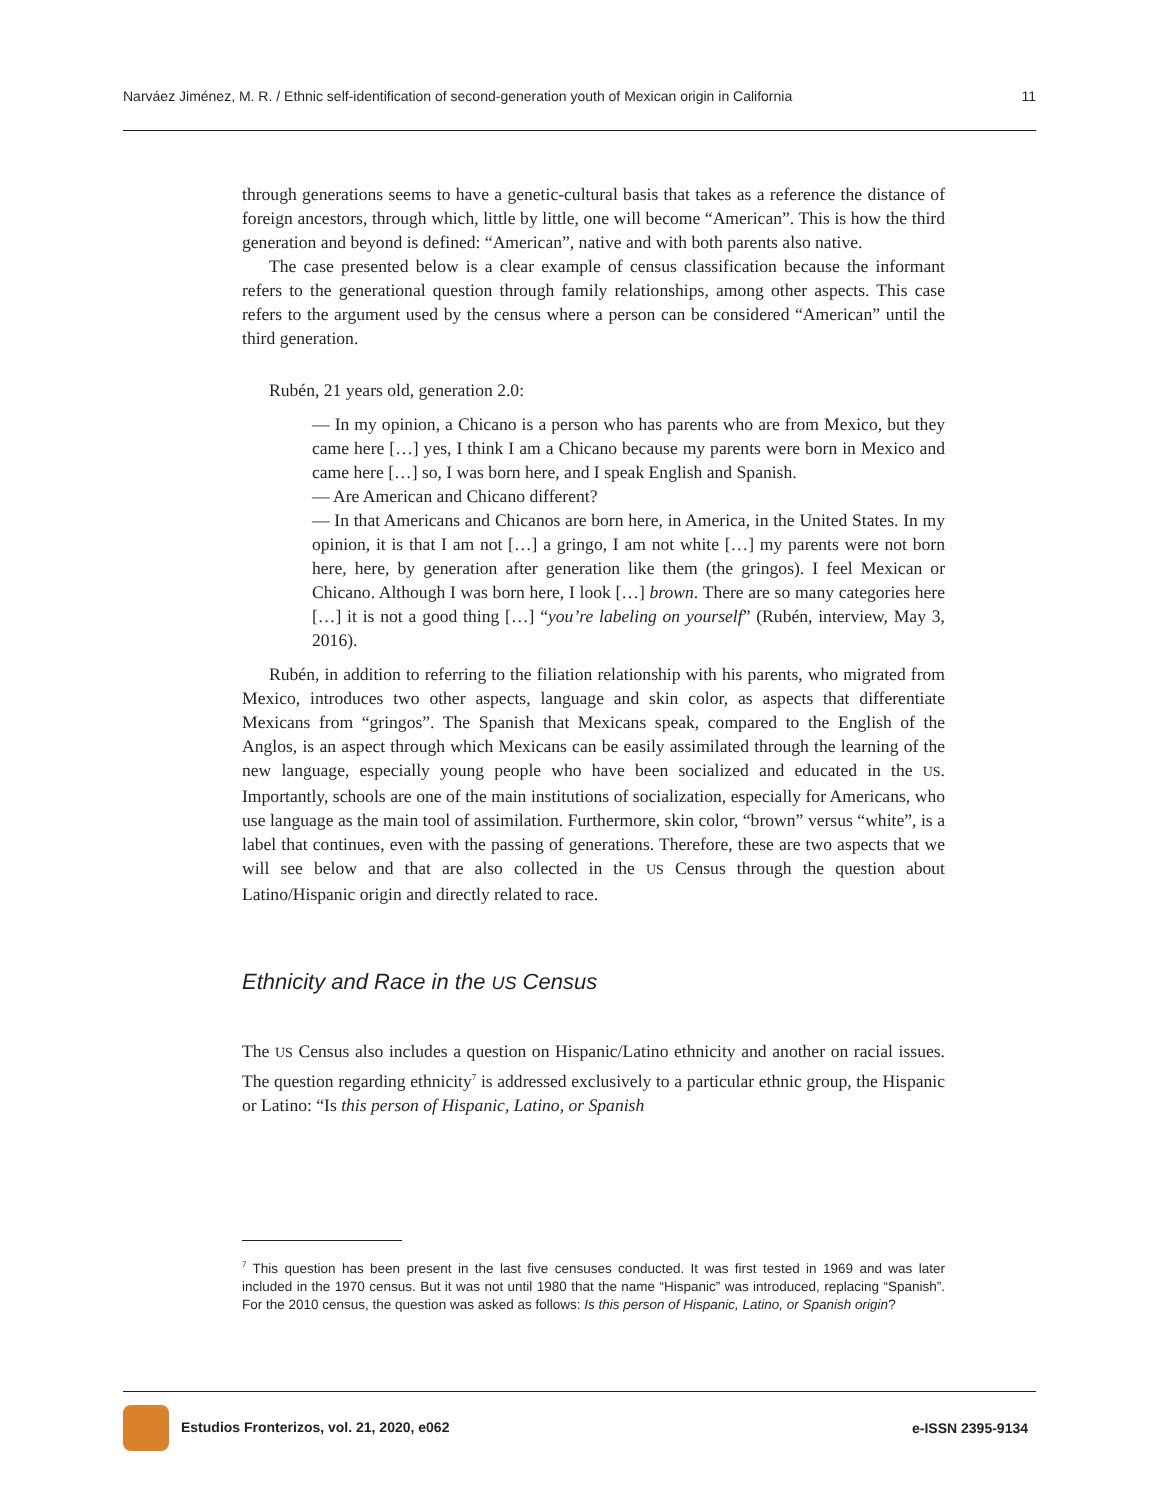Narváez Jiménez, M. R. / Ethnic self-identification of second-generation youth of Mexican origin in California 11
through generations seems to have a genetic-cultural basis that takes as a reference the distance of foreign ancestors, through which, little by little, one will become “American”. This is how the third generation and beyond is defined: “American”, native and with both parents also native.
The case presented below is a clear example of census classification because the informant refers to the generational question through family relationships, among other aspects. This case refers to the argument used by the census where a person can be considered “American” until the third generation.
Rubén, 21 years old, generation 2.0:
— In my opinion, a Chicano is a person who has parents who are from Mexico, but they came here […] yes, I think I am a Chicano because my parents were born in Mexico and came here […] so, I was born here, and I speak English and Spanish.
— Are American and Chicano different?
— In that Americans and Chicanos are born here, in America, in the United States. In my opinion, it is that I am not […] a gringo, I am not white […] my parents were not born here, here, by generation after generation like them (the gringos). I feel Mexican or Chicano. Although I was born here, I look […] brown. There are so many categories here […] it is not a good thing […] “you’re labeling on yourself” (Rubén, interview, May 3, 2016).
Rubén, in addition to referring to the filiation relationship with his parents, who migrated from Mexico, introduces two other aspects, language and skin color, as aspects that differentiate Mexicans from “gringos”. The Spanish that Mexicans speak, compared to the English of the Anglos, is an aspect through which Mexicans can be easily assimilated through the learning of the new language, especially young people who have been socialized and educated in the US. Importantly, schools are one of the main institutions of socialization, especially for Americans, who use language as the main tool of assimilation. Furthermore, skin color, “brown” versus “white”, is a label that continues, even with the passing of generations. Therefore, these are two aspects that we will see below and that are also collected in the US Census through the question about Latino/Hispanic origin and directly related to race.
Ethnicity and Race in the US Census
The US Census also includes a question on Hispanic/Latino ethnicity and another on racial issues. The question regarding ethnicity<sup>7</sup> is addressed exclusively to a particular ethnic group, the Hispanic or Latino: “Is this person of Hispanic, Latino, or Spanish
<sup>7</sup> This question has been present in the last five censuses conducted. It was first tested in 1969 and was later included in the 1970 census. But it was not until 1980 that the name “Hispanic” was introduced, replacing “Spanish”. For the 2010 census, the question was asked as follows: Is this person of Hispanic, Latino, or Spanish origin?
Estudios Fronterizos, vol. 21, 2020, e062 e-ISSN 2395-9134